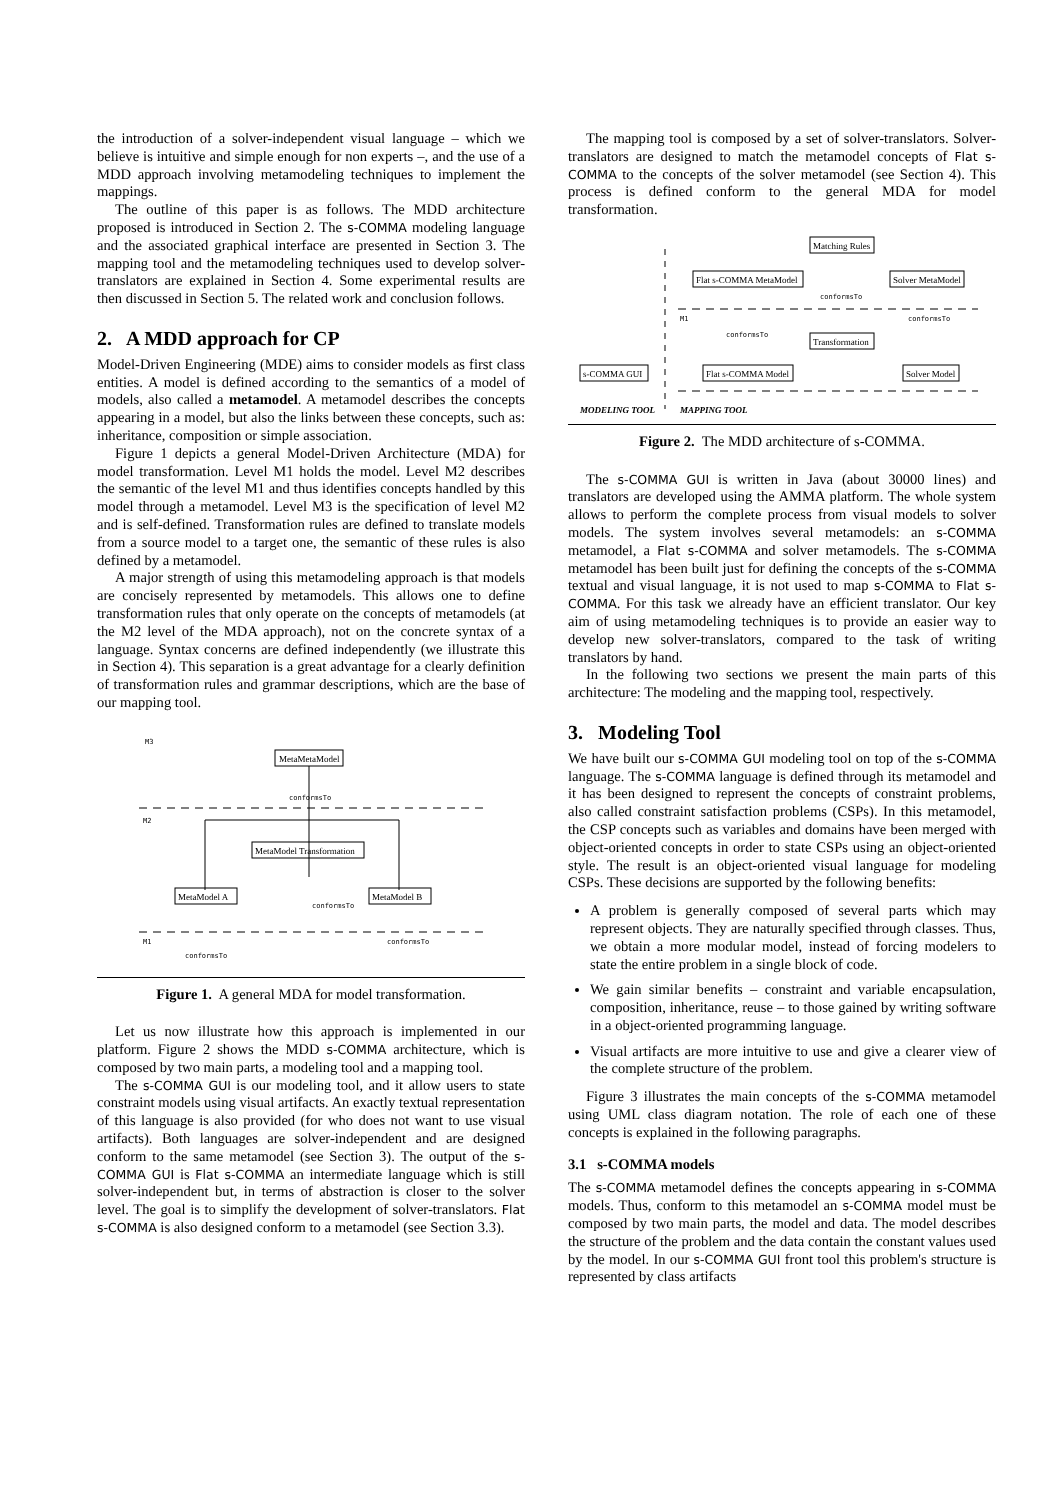the introduction of a solver-independent visual language – which we believe is intuitive and simple enough for non experts –, and the use of a MDD approach involving metamodeling techniques to implement the mappings.
The outline of this paper is as follows. The MDD architecture proposed is introduced in Section 2. The s-COMMA modeling language and the associated graphical interface are presented in Section 3. The mapping tool and the metamodeling techniques used to develop solver-translators are explained in Section 4. Some experimental results are then discussed in Section 5. The related work and conclusion follows.
2. A MDD approach for CP
Model-Driven Engineering (MDE) aims to consider models as first class entities. A model is defined according to the semantics of a model of models, also called a metamodel. A metamodel describes the concepts appearing in a model, but also the links between these concepts, such as: inheritance, composition or simple association.
Figure 1 depicts a general Model-Driven Architecture (MDA) for model transformation. Level M1 holds the model. Level M2 describes the semantic of the level M1 and thus identifies concepts handled by this model through a metamodel. Level M3 is the specification of level M2 and is self-defined. Transformation rules are defined to translate models from a source model to a target one, the semantic of these rules is also defined by a metamodel.
A major strength of using this metamodeling approach is that models are concisely represented by metamodels. This allows one to define transformation rules that only operate on the concepts of metamodels (at the M2 level of the MDA approach), not on the concrete syntax of a language. Syntax concerns are defined independently (we illustrate this in Section 4). This separation is a great advantage for a clearly definition of transformation rules and grammar descriptions, which are the base of our mapping tool.
M3
MetaMetaModel
conformsTo
M2
MetaModel Transformation
MetaModel A
MetaModel B
conformsTo
M1
conformsTo
conformsTo
Figure 1. A general MDA for model transformation.
Let us now illustrate how this approach is implemented in our platform. Figure 2 shows the MDD s-COMMA architecture, which is composed by two main parts, a modeling tool and a mapping tool.
The s-COMMA GUI is our modeling tool, and it allow users to state constraint models using visual artifacts. An exactly textual representation of this language is also provided (for who does not want to use visual artifacts). Both languages are solver-independent and are designed conform to the same metamodel (see Section 3). The output of the s-COMMA GUI is Flat s-COMMA an intermediate language which is still solver-independent but, in terms of abstraction is closer to the solver level. The goal is to simplify the development of solver-translators. Flat s-COMMA is also designed conform to a metamodel (see Section 3.3).
The mapping tool is composed by a set of solver-translators. Solver-translators are designed to match the metamodel concepts of Flat s-COMMA to the concepts of the solver metamodel (see Section 4). This process is defined conform to the general MDA for model transformation.
Matching Rules
Flat s-COMMA MetaModel
Solver MetaModel
conformsTo
M1
conformsTo
conformsTo
Transformation
s-COMMA GUI
Flat s-COMMA Model
Solver Model
MODELING TOOL
MAPPING TOOL
Figure 2. The MDD architecture of s-COMMA.
The s-COMMA GUI is written in Java (about 30000 lines) and translators are developed using the AMMA platform. The whole system allows to perform the complete process from visual models to solver models. The system involves several metamodels: an s-COMMA metamodel, a Flat s-COMMA and solver metamodels. The s-COMMA metamodel has been built just for defining the concepts of the s-COMMA textual and visual language, it is not used to map s-COMMA to Flat s-COMMA. For this task we already have an efficient translator. Our key aim of using metamodeling techniques is to provide an easier way to develop new solver-translators, compared to the task of writing translators by hand.
In the following two sections we present the main parts of this architecture: The modeling and the mapping tool, respectively.
3. Modeling Tool
We have built our s-COMMA GUI modeling tool on top of the s-COMMA language. The s-COMMA language is defined through its metamodel and it has been designed to represent the concepts of constraint problems, also called constraint satisfaction problems (CSPs). In this metamodel, the CSP concepts such as variables and domains have been merged with object-oriented concepts in order to state CSPs using an object-oriented style. The result is an object-oriented visual language for modeling CSPs. These decisions are supported by the following benefits:
A problem is generally composed of several parts which may represent objects. They are naturally specified through classes. Thus, we obtain a more modular model, instead of forcing modelers to state the entire problem in a single block of code.
We gain similar benefits – constraint and variable encapsulation, composition, inheritance, reuse – to those gained by writing software in a object-oriented programming language.
Visual artifacts are more intuitive to use and give a clearer view of the complete structure of the problem.
Figure 3 illustrates the main concepts of the s-COMMA metamodel using UML class diagram notation. The role of each one of these concepts is explained in the following paragraphs.
3.1 s-COMMA models
The s-COMMA metamodel defines the concepts appearing in s-COMMA models. Thus, conform to this metamodel an s-COMMA model must be composed by two main parts, the model and data. The model describes the structure of the problem and the data contain the constant values used by the model. In our s-COMMA GUI front tool this problem's structure is represented by class artifacts